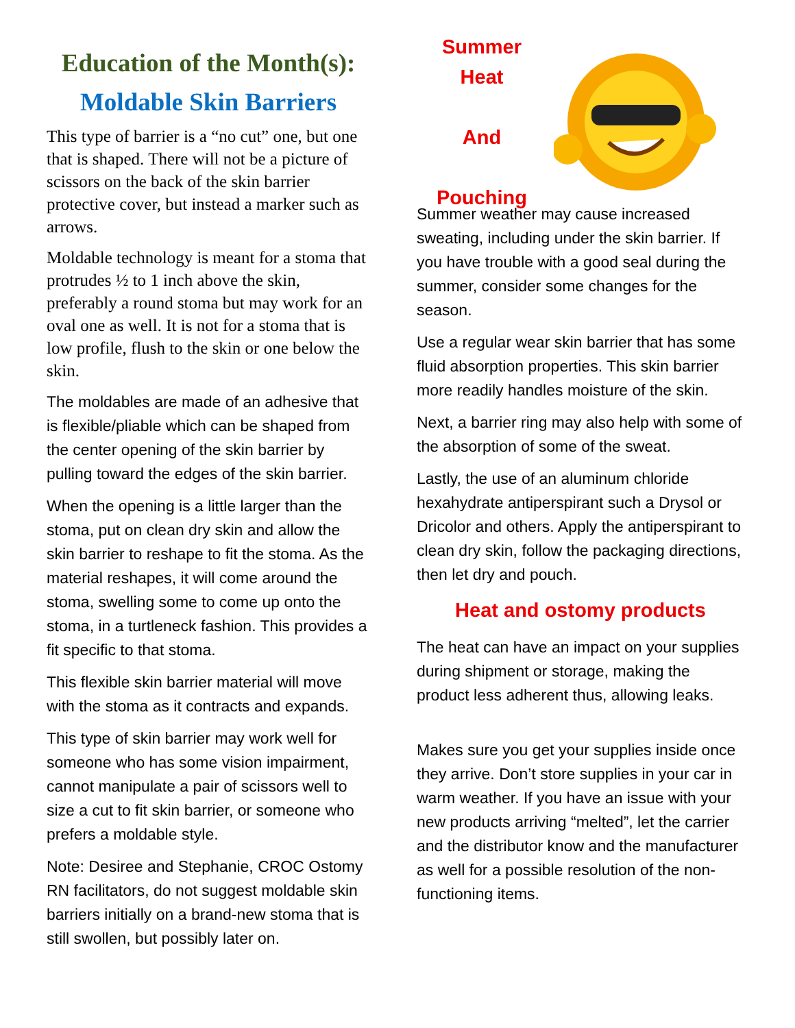Education of the Month(s):
Moldable Skin Barriers
This type of barrier is a “no cut” one, but one that is shaped. There will not be a picture of scissors on the back of the skin barrier protective cover, but instead a marker such as arrows.
Moldable technology is meant for a stoma that protrudes ½ to 1 inch above the skin, preferably a round stoma but may work for an oval one as well. It is not for a stoma that is low profile, flush to the skin or one below the skin.
The moldables are made of an adhesive that is flexible/pliable which can be shaped from the center opening of the skin barrier by pulling toward the edges of the skin barrier.
When the opening is a little larger than the stoma, put on clean dry skin and allow the skin barrier to reshape to fit the stoma. As the material reshapes, it will come around the stoma, swelling some to come up onto the stoma, in a turtleneck fashion. This provides a fit specific to that stoma.
This flexible skin barrier material will move with the stoma as it contracts and expands.
This type of skin barrier may work well for someone who has some vision impairment, cannot manipulate a pair of scissors well to size a cut to fit skin barrier, or someone who prefers a moldable style.
Note: Desiree and Stephanie, CROC Ostomy RN facilitators, do not suggest moldable skin barriers initially on a brand-new stoma that is still swollen, but possibly later on.
Summer
Heat
And
Pouching
Summer weather may cause increased sweating, including under the skin barrier. If you have trouble with a good seal during the summer, consider some changes for the season.
Use a regular wear skin barrier that has some fluid absorption properties. This skin barrier more readily handles moisture of the skin.
Next, a barrier ring may also help with some of the absorption of some of the sweat.
Lastly, the use of an aluminum chloride hexahydrate antiperspirant such a Drysol or Dricolor and others. Apply the antiperspirant to clean dry skin, follow the packaging directions, then let dry and pouch.
Heat and ostomy products
The heat can have an impact on your supplies during shipment or storage, making the product less adherent thus, allowing leaks.
Makes sure you get your supplies inside once they arrive. Don’t store supplies in your car in warm weather. If you have an issue with your new products arriving “melted”, let the carrier and the distributor know and the manufacturer as well for a possible resolution of the non-functioning items.